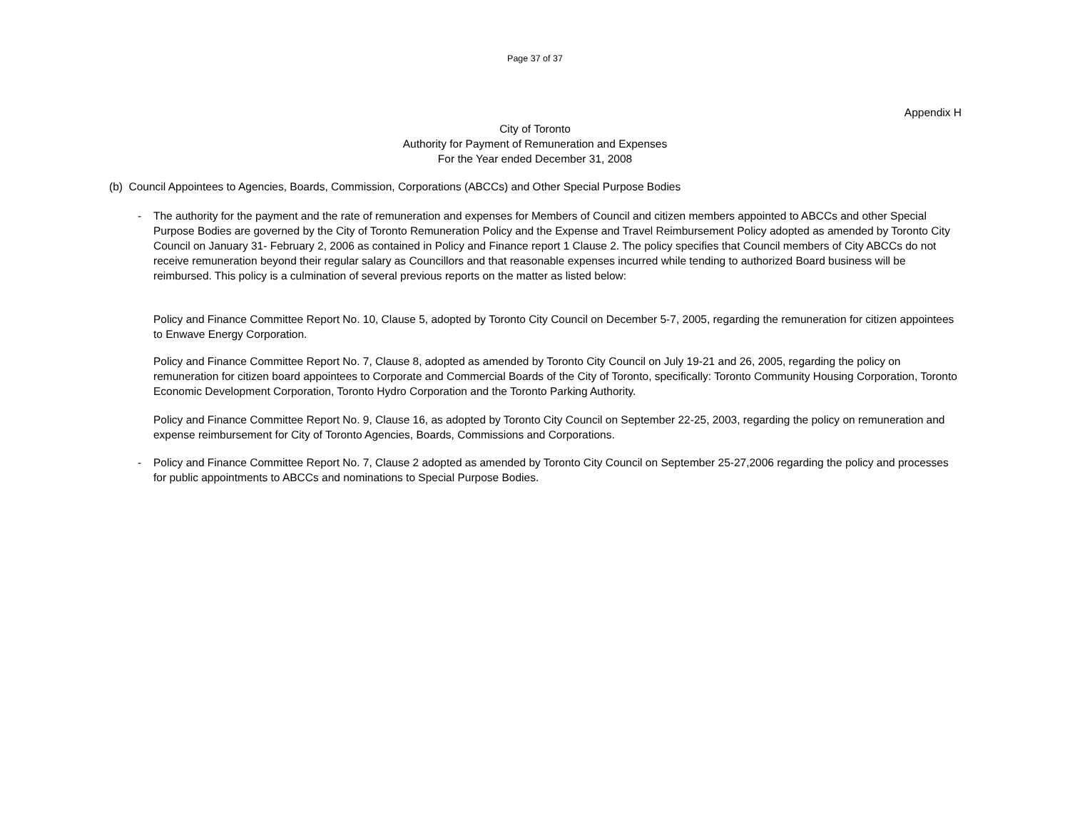Page 37 of 37
Appendix H
City of Toronto
Authority for Payment of Remuneration and Expenses
For the Year ended December 31, 2008
(b) Council Appointees to Agencies, Boards, Commission, Corporations (ABCCs) and Other Special Purpose Bodies
- The authority for the payment and the rate of remuneration and expenses for Members of Council and citizen members appointed to ABCCs and other Special Purpose Bodies are governed by the City of Toronto Remuneration Policy and the Expense and Travel Reimbursement Policy adopted as amended by Toronto City Council on January 31- February 2, 2006 as contained in Policy and Finance report 1 Clause 2. The policy specifies that Council members of City ABCCs do not receive remuneration beyond their regular salary as Councillors and that reasonable expenses incurred while tending to authorized Board business will be reimbursed. This policy is a culmination of several previous reports on the matter as listed below:
Policy and Finance Committee Report No. 10, Clause 5, adopted by Toronto City Council on December 5-7, 2005, regarding the remuneration for citizen appointees to Enwave Energy Corporation.
Policy and Finance Committee Report No. 7, Clause 8, adopted as amended by Toronto City Council on July 19-21 and 26, 2005, regarding the policy on remuneration for citizen board appointees to Corporate and Commercial Boards of the City of Toronto, specifically: Toronto Community Housing Corporation, Toronto Economic Development Corporation, Toronto Hydro Corporation and the Toronto Parking Authority.
Policy and Finance Committee Report No. 9, Clause 16, as adopted by Toronto City Council on September 22-25, 2003, regarding the policy on remuneration and expense reimbursement for City of Toronto Agencies, Boards, Commissions and Corporations.
- Policy and Finance Committee Report No. 7, Clause 2 adopted as amended by Toronto City Council on September 25-27,2006 regarding the policy and processes for public appointments to ABCCs and nominations to Special Purpose Bodies.